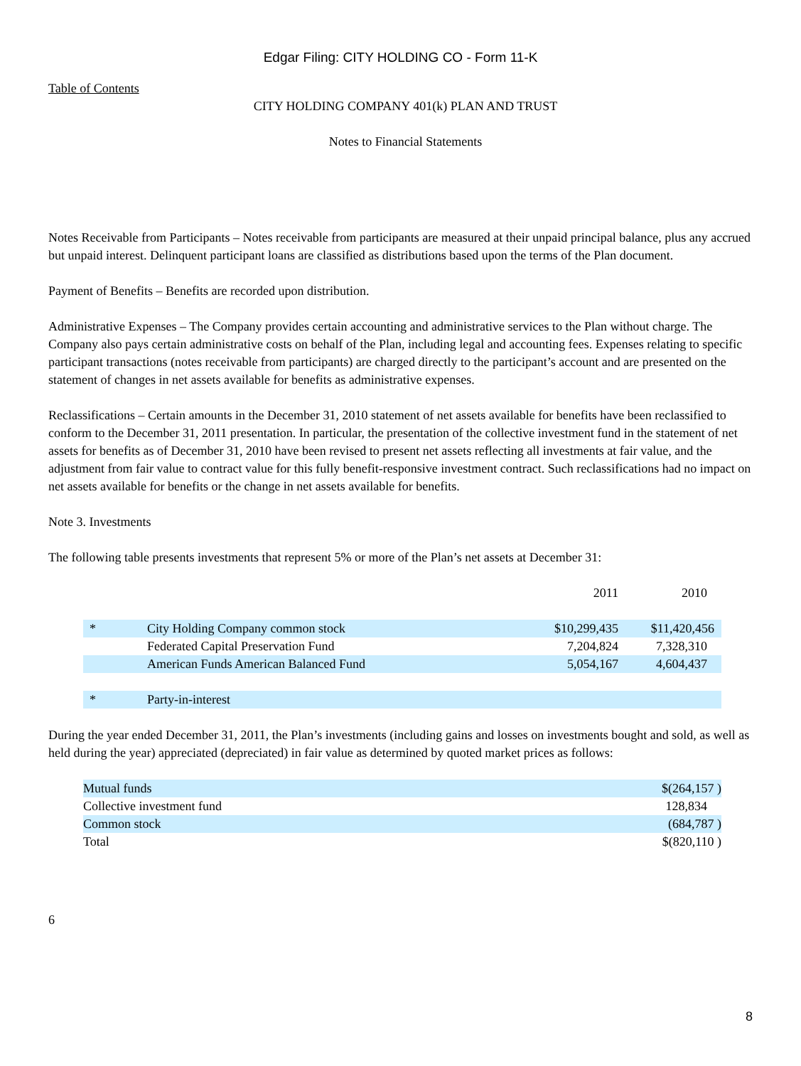Edgar Filing: CITY HOLDING CO - Form 11-K
Table of Contents
CITY HOLDING COMPANY 401(k) PLAN AND TRUST
Notes to Financial Statements
Notes Receivable from Participants – Notes receivable from participants are measured at their unpaid principal balance, plus any accrued but unpaid interest. Delinquent participant loans are classified as distributions based upon the terms of the Plan document.
Payment of Benefits – Benefits are recorded upon distribution.
Administrative Expenses – The Company provides certain accounting and administrative services to the Plan without charge. The Company also pays certain administrative costs on behalf of the Plan, including legal and accounting fees. Expenses relating to specific participant transactions (notes receivable from participants) are charged directly to the participant’s account and are presented on the statement of changes in net assets available for benefits as administrative expenses.
Reclassifications – Certain amounts in the December 31, 2010 statement of net assets available for benefits have been reclassified to conform to the December 31, 2011 presentation. In particular, the presentation of the collective investment fund in the statement of net assets for benefits as of December 31, 2010 have been revised to present net assets reflecting all investments at fair value, and the adjustment from fair value to contract value for this fully benefit-responsive investment contract. Such reclassifications had no impact on net assets available for benefits or the change in net assets available for benefits.
Note 3. Investments
The following table presents investments that represent 5% or more of the Plan’s net assets at December 31:
| | | 2011 | 2010 |
| * | City Holding Company common stock | $10,299,435 | $11,420,456 |
| | Federated Capital Preservation Fund | 7,204,824 | 7,328,310 |
| | American Funds American Balanced Fund | 5,054,167 | 4,604,437 |
| * | Party-in-interest | | |
During the year ended December 31, 2011, the Plan’s investments (including gains and losses on investments bought and sold, as well as held during the year) appreciated (depreciated) in fair value as determined by quoted market prices as follows:
| Mutual funds | $(264,157 ) |
| Collective investment fund | 128,834 |
| Common stock | (684,787 ) |
| Total | $(820,110 ) |
6
8